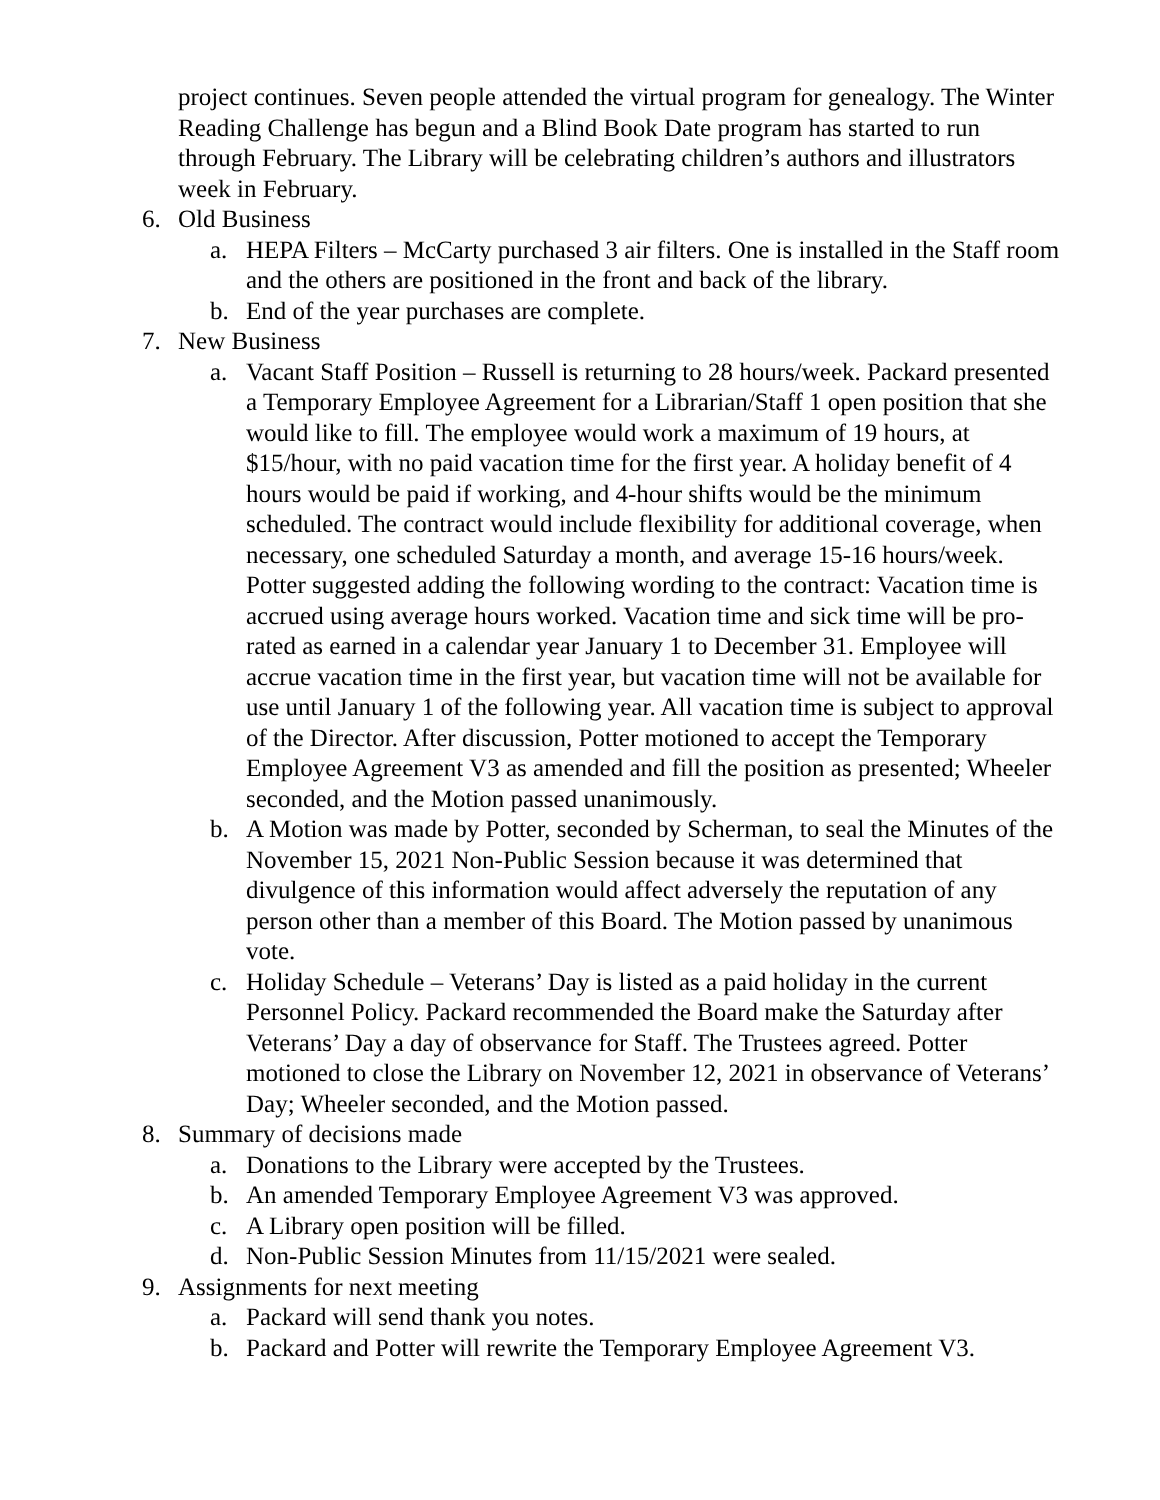project continues. Seven people attended the virtual program for genealogy. The Winter Reading Challenge has begun and a Blind Book Date program has started to run through February. The Library will be celebrating children’s authors and illustrators week in February.
6. Old Business
a. HEPA Filters – McCarty purchased 3 air filters. One is installed in the Staff room and the others are positioned in the front and back of the library.
b. End of the year purchases are complete.
7. New Business
a. Vacant Staff Position – Russell is returning to 28 hours/week. Packard presented a Temporary Employee Agreement for a Librarian/Staff 1 open position that she would like to fill. The employee would work a maximum of 19 hours, at $15/hour, with no paid vacation time for the first year. A holiday benefit of 4 hours would be paid if working, and 4-hour shifts would be the minimum scheduled. The contract would include flexibility for additional coverage, when necessary, one scheduled Saturday a month, and average 15-16 hours/week. Potter suggested adding the following wording to the contract: Vacation time is accrued using average hours worked. Vacation time and sick time will be pro-rated as earned in a calendar year January 1 to December 31. Employee will accrue vacation time in the first year, but vacation time will not be available for use until January 1 of the following year. All vacation time is subject to approval of the Director. After discussion, Potter motioned to accept the Temporary Employee Agreement V3 as amended and fill the position as presented; Wheeler seconded, and the Motion passed unanimously.
b. A Motion was made by Potter, seconded by Scherman, to seal the Minutes of the November 15, 2021 Non-Public Session because it was determined that divulgence of this information would affect adversely the reputation of any person other than a member of this Board. The Motion passed by unanimous vote.
c. Holiday Schedule – Veterans’ Day is listed as a paid holiday in the current Personnel Policy. Packard recommended the Board make the Saturday after Veterans’ Day a day of observance for Staff. The Trustees agreed. Potter motioned to close the Library on November 12, 2021 in observance of Veterans’ Day; Wheeler seconded, and the Motion passed.
8. Summary of decisions made
a. Donations to the Library were accepted by the Trustees.
b. An amended Temporary Employee Agreement V3 was approved.
c. A Library open position will be filled.
d. Non-Public Session Minutes from 11/15/2021 were sealed.
9. Assignments for next meeting
a. Packard will send thank you notes.
b. Packard and Potter will rewrite the Temporary Employee Agreement V3.